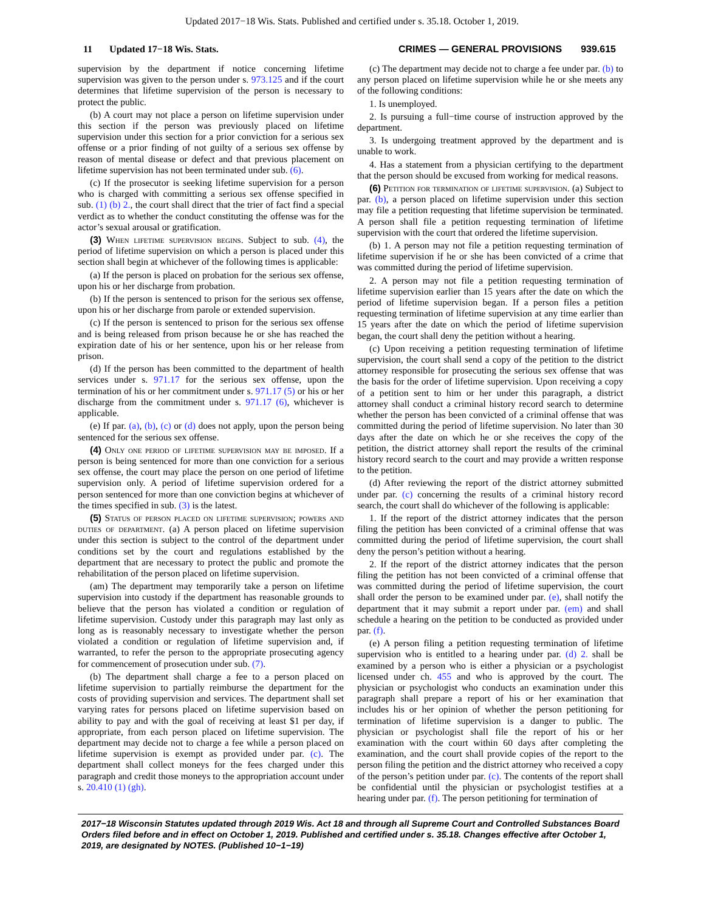Updated 2017−18 Wis. Stats. Published and certified under s. 35.18. October 1, 2019.
11 Updated 17−18 Wis. Stats. CRIMES — GENERAL PROVISIONS 939.615
supervision by the department if notice concerning lifetime supervision was given to the person under s. 973.125 and if the court determines that lifetime supervision of the person is necessary to protect the public.
(b) A court may not place a person on lifetime supervision under this section if the person was previously placed on lifetime supervision under this section for a prior conviction for a serious sex offense or a prior finding of not guilty of a serious sex offense by reason of mental disease or defect and that previous placement on lifetime supervision has not been terminated under sub. (6).
(c) If the prosecutor is seeking lifetime supervision for a person who is charged with committing a serious sex offense specified in sub. (1) (b) 2., the court shall direct that the trier of fact find a special verdict as to whether the conduct constituting the offense was for the actor’s sexual arousal or gratification.
(3) When lifetime supervision begins. Subject to sub. (4), the period of lifetime supervision on which a person is placed under this section shall begin at whichever of the following times is applicable:
(a) If the person is placed on probation for the serious sex offense, upon his or her discharge from probation.
(b) If the person is sentenced to prison for the serious sex offense, upon his or her discharge from parole or extended supervision.
(c) If the person is sentenced to prison for the serious sex offense and is being released from prison because he or she has reached the expiration date of his or her sentence, upon his or her release from prison.
(d) If the person has been committed to the department of health services under s. 971.17 for the serious sex offense, upon the termination of his or her commitment under s. 971.17 (5) or his or her discharge from the commitment under s. 971.17 (6), whichever is applicable.
(e) If par. (a), (b), (c) or (d) does not apply, upon the person being sentenced for the serious sex offense.
(4) Only one period of lifetime supervision may be imposed. If a person is being sentenced for more than one conviction for a serious sex offense, the court may place the person on one period of lifetime supervision only. A period of lifetime supervision ordered for a person sentenced for more than one conviction begins at whichever of the times specified in sub. (3) is the latest.
(5) Status of person placed on lifetime supervision; powers and duties of department. (a) A person placed on lifetime supervision under this section is subject to the control of the department under conditions set by the court and regulations established by the department that are necessary to protect the public and promote the rehabilitation of the person placed on lifetime supervision.
(am) The department may temporarily take a person on lifetime supervision into custody if the department has reasonable grounds to believe that the person has violated a condition or regulation of lifetime supervision. Custody under this paragraph may last only as long as is reasonably necessary to investigate whether the person violated a condition or regulation of lifetime supervision and, if warranted, to refer the person to the appropriate prosecuting agency for commencement of prosecution under sub. (7).
(b) The department shall charge a fee to a person placed on lifetime supervision to partially reimburse the department for the costs of providing supervision and services. The department shall set varying rates for persons placed on lifetime supervision based on ability to pay and with the goal of receiving at least $1 per day, if appropriate, from each person placed on lifetime supervision. The department may decide not to charge a fee while a person placed on lifetime supervision is exempt as provided under par. (c). The department shall collect moneys for the fees charged under this paragraph and credit those moneys to the appropriation account under s. 20.410 (1) (gh).
(c) The department may decide not to charge a fee under par. (b) to any person placed on lifetime supervision while he or she meets any of the following conditions:
1. Is unemployed.
2. Is pursuing a full−time course of instruction approved by the department.
3. Is undergoing treatment approved by the department and is unable to work.
4. Has a statement from a physician certifying to the department that the person should be excused from working for medical reasons.
(6) Petition for termination of lifetime supervision. (a) Subject to par. (b), a person placed on lifetime supervision under this section may file a petition requesting that lifetime supervision be terminated. A person shall file a petition requesting termination of lifetime supervision with the court that ordered the lifetime supervision.
(b) 1. A person may not file a petition requesting termination of lifetime supervision if he or she has been convicted of a crime that was committed during the period of lifetime supervision.
2. A person may not file a petition requesting termination of lifetime supervision earlier than 15 years after the date on which the period of lifetime supervision began. If a person files a petition requesting termination of lifetime supervision at any time earlier than 15 years after the date on which the period of lifetime supervision began, the court shall deny the petition without a hearing.
(c) Upon receiving a petition requesting termination of lifetime supervision, the court shall send a copy of the petition to the district attorney responsible for prosecuting the serious sex offense that was the basis for the order of lifetime supervision. Upon receiving a copy of a petition sent to him or her under this paragraph, a district attorney shall conduct a criminal history record search to determine whether the person has been convicted of a criminal offense that was committed during the period of lifetime supervision. No later than 30 days after the date on which he or she receives the copy of the petition, the district attorney shall report the results of the criminal history record search to the court and may provide a written response to the petition.
(d) After reviewing the report of the district attorney submitted under par. (c) concerning the results of a criminal history record search, the court shall do whichever of the following is applicable:
1. If the report of the district attorney indicates that the person filing the petition has been convicted of a criminal offense that was committed during the period of lifetime supervision, the court shall deny the person’s petition without a hearing.
2. If the report of the district attorney indicates that the person filing the petition has not been convicted of a criminal offense that was committed during the period of lifetime supervision, the court shall order the person to be examined under par. (e), shall notify the department that it may submit a report under par. (em) and shall schedule a hearing on the petition to be conducted as provided under par. (f).
(e) A person filing a petition requesting termination of lifetime supervision who is entitled to a hearing under par. (d) 2. shall be examined by a person who is either a physician or a psychologist licensed under ch. 455 and who is approved by the court. The physician or psychologist who conducts an examination under this paragraph shall prepare a report of his or her examination that includes his or her opinion of whether the person petitioning for termination of lifetime supervision is a danger to public. The physician or psychologist shall file the report of his or her examination with the court within 60 days after completing the examination, and the court shall provide copies of the report to the person filing the petition and the district attorney who received a copy of the person’s petition under par. (c). The contents of the report shall be confidential until the physician or psychologist testifies at a hearing under par. (f). The person petitioning for termination of
2017−18 Wisconsin Statutes updated through 2019 Wis. Act 18 and through all Supreme Court and Controlled Substances Board Orders filed before and in effect on October 1, 2019. Published and certified under s. 35.18. Changes effective after October 1, 2019, are designated by NOTES. (Published 10−1−19)